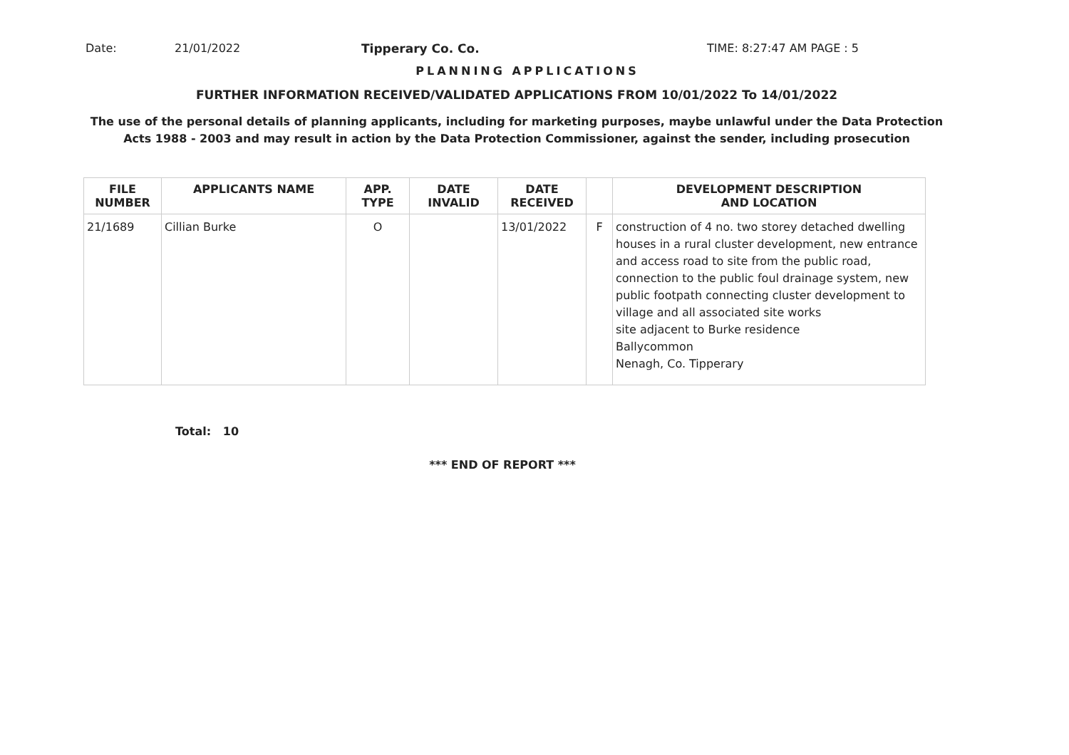Date: 21/01/2022 Tipperary Co. Co. TIME: 8:27:47 AM PAGE : 5
PLANNING APPLICATIONS
FURTHER INFORMATION RECEIVED/VALIDATED APPLICATIONS FROM 10/01/2022 To 14/01/2022
The use of the personal details of planning applicants, including for marketing purposes, maybe unlawful under the Data Protection
Acts 1988 - 2003 and may result in action by the Data Protection Commissioner, against the sender, including prosecution
| FILE NUMBER | APPLICANTS NAME | APP. TYPE | DATE INVALID | DATE RECEIVED | | DEVELOPMENT DESCRIPTION AND LOCATION |
| --- | --- | --- | --- | --- | --- | --- |
| 21/1689 | Cillian Burke | O | | 13/01/2022 | F | construction of 4 no. two storey detached dwelling houses in a rural cluster development, new entrance and access road to site from the public road, connection to the public foul drainage system, new public footpath connecting cluster development to village and all associated site works site adjacent to Burke residence Ballycommon Nenagh, Co. Tipperary |
Total: 10
*** END OF REPORT ***